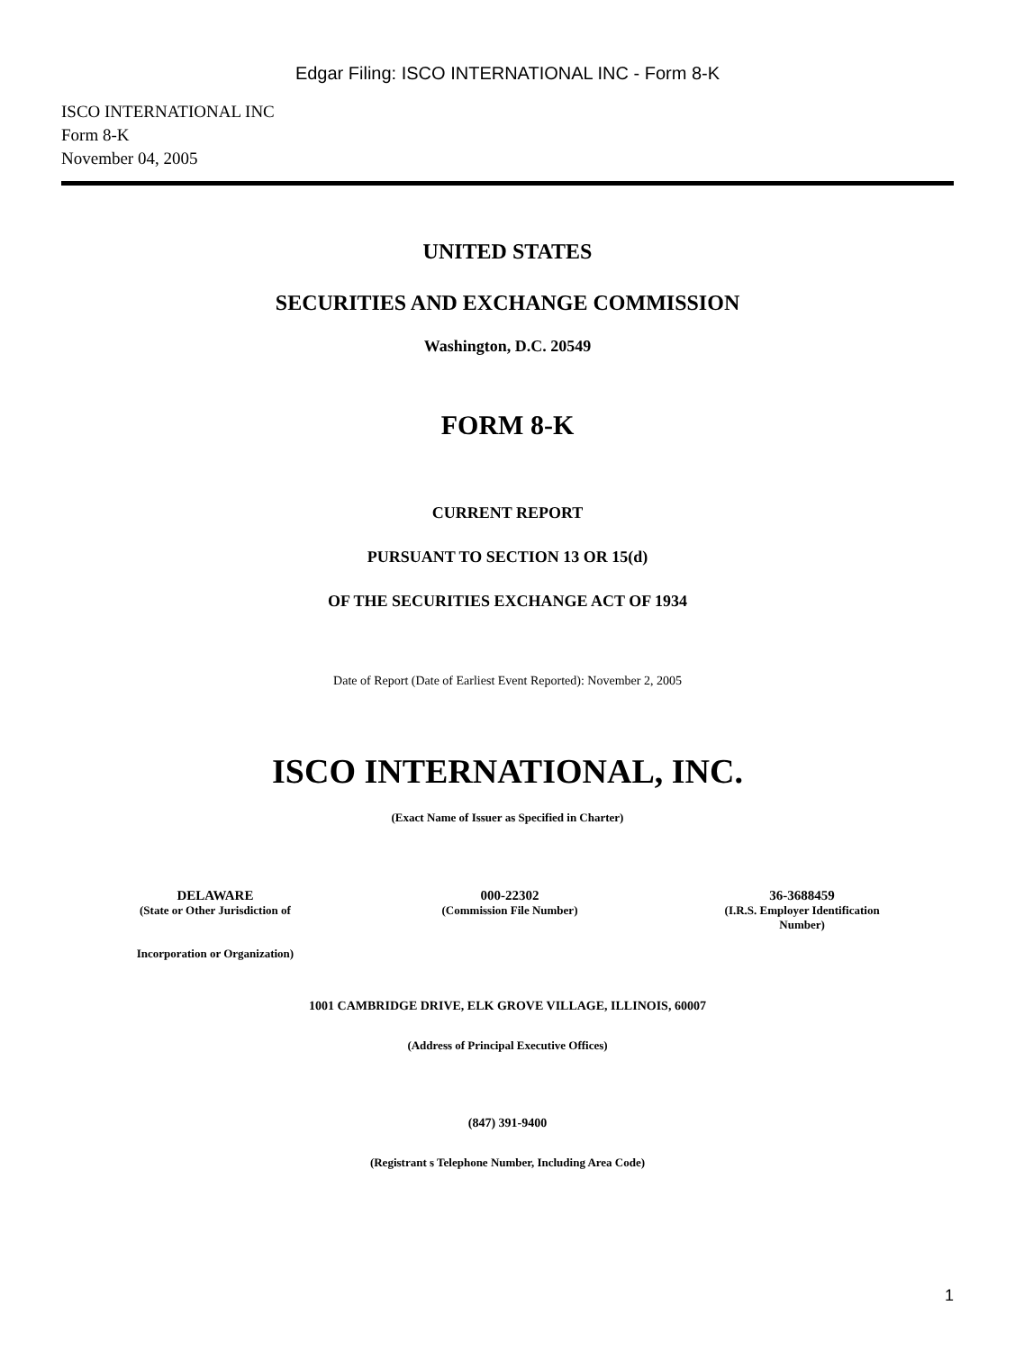Edgar Filing: ISCO INTERNATIONAL INC - Form 8-K
ISCO INTERNATIONAL INC
Form 8-K
November 04, 2005
UNITED STATES
SECURITIES AND EXCHANGE COMMISSION
Washington, D.C. 20549
FORM 8-K
CURRENT REPORT
PURSUANT TO SECTION 13 OR 15(d)
OF THE SECURITIES EXCHANGE ACT OF 1934
Date of Report (Date of Earliest Event Reported): November 2, 2005
ISCO INTERNATIONAL, INC.
(Exact Name of Issuer as Specified in Charter)
| DELAWARE | 000-22302 | 36-3688459 |
| (State or Other Jurisdiction of Incorporation or Organization) | (Commission File Number) | (I.R.S. Employer Identification Number) |
1001 CAMBRIDGE DRIVE, ELK GROVE VILLAGE, ILLINOIS, 60007
(Address of Principal Executive Offices)
(847) 391-9400
(Registrant s Telephone Number, Including Area Code)
1